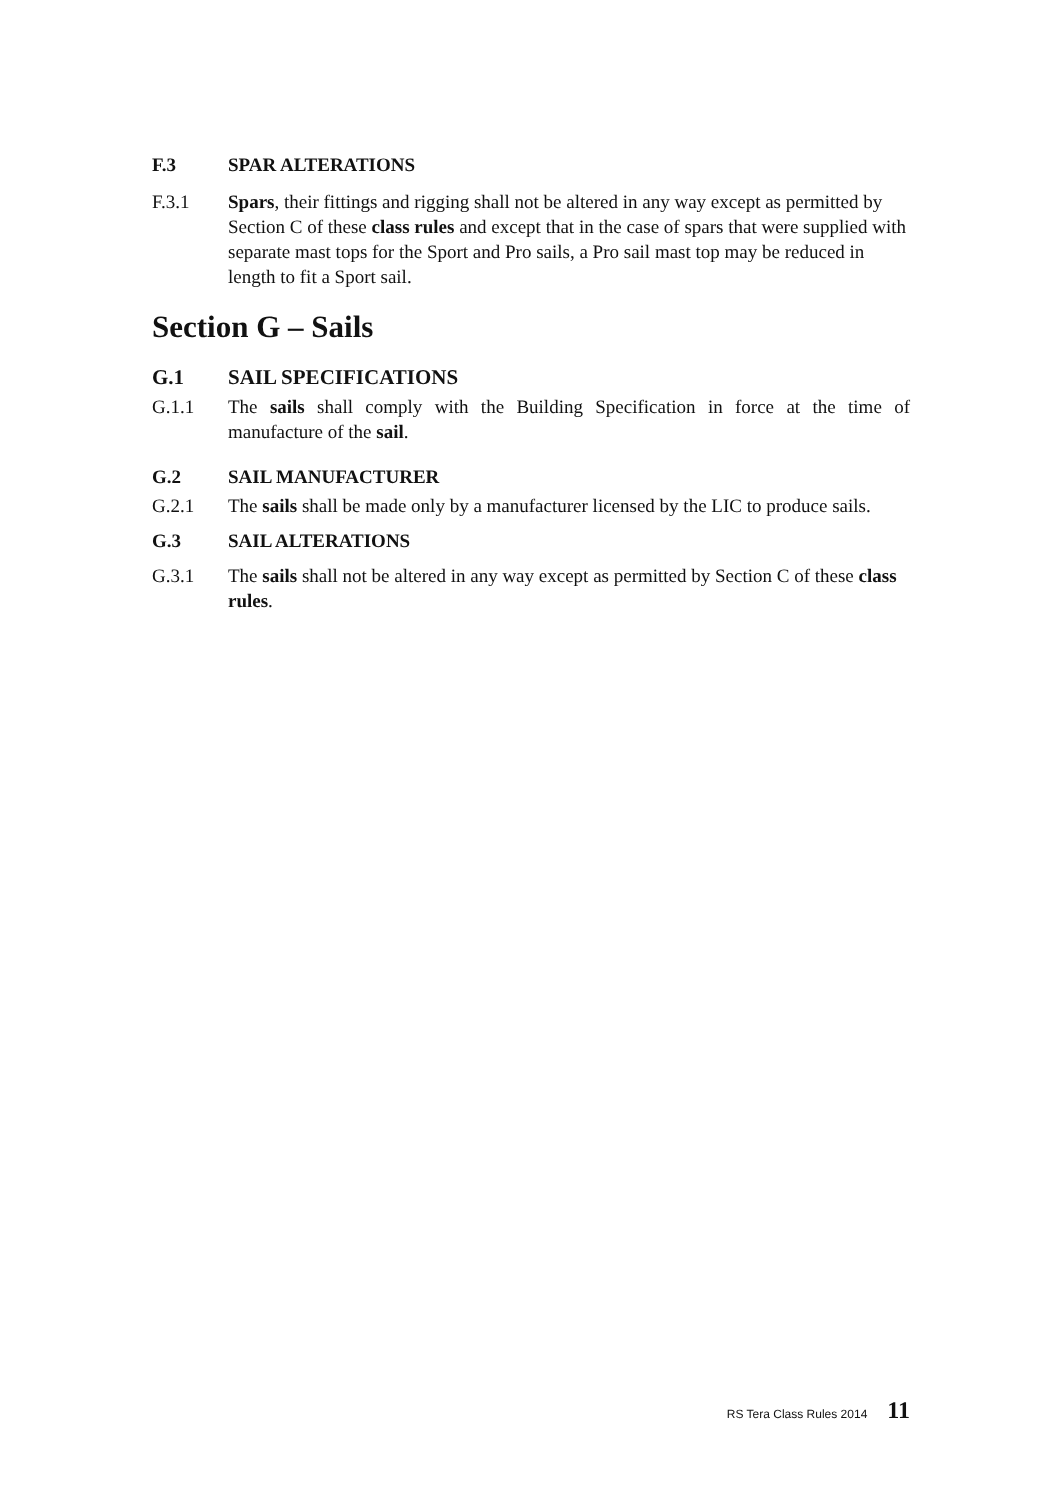F.3 SPAR ALTERATIONS
F.3.1 Spars, their fittings and rigging shall not be altered in any way except as permitted by Section C of these class rules and except that in the case of spars that were supplied with separate mast tops for the Sport and Pro sails, a Pro sail mast top may be reduced in length to fit a Sport sail.
Section G – Sails
G.1 SAIL SPECIFICATIONS
G.1.1 The sails shall comply with the Building Specification in force at the time of manufacture of the sail.
G.2 SAIL MANUFACTURER
G.2.1 The sails shall be made only by a manufacturer licensed by the LIC to produce sails.
G.3 SAIL ALTERATIONS
G.3.1 The sails shall not be altered in any way except as permitted by Section C of these class rules.
RS Tera Class Rules 2014 11